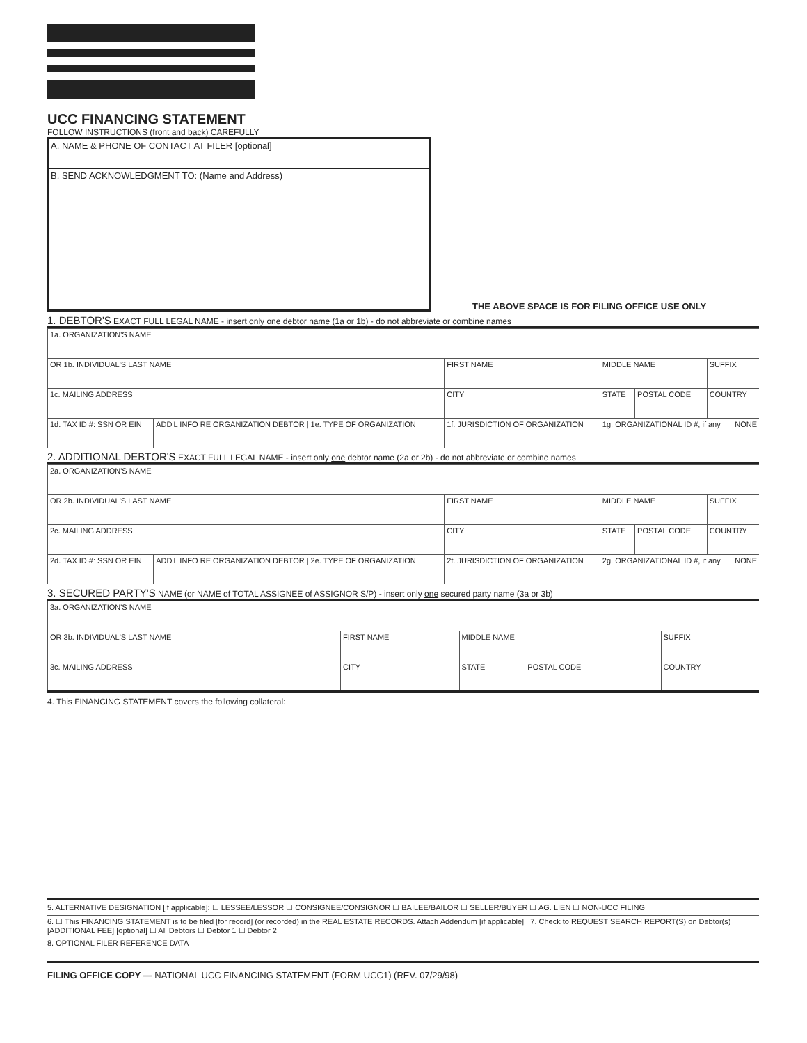UCC FINANCING STATEMENT
FOLLOW INSTRUCTIONS (front and back) CAREFULLY
A. NAME & PHONE OF CONTACT AT FILER [optional]
B. SEND ACKNOWLEDGMENT TO: (Name and Address)
THE ABOVE SPACE IS FOR FILING OFFICE USE ONLY
1. DEBTOR'S EXACT FULL LEGAL NAME - insert only one debtor name (1a or 1b) - do not abbreviate or combine names
| 1a. ORGANIZATION'S NAME | | | | | |
| OR 1b. INDIVIDUAL'S LAST NAME | | FIRST NAME | MIDDLE NAME | | SUFFIX |
| 1c. MAILING ADDRESS | | CITY | STATE | POSTAL CODE | COUNTRY |
| 1d. TAX ID #: SSN OR EIN | ADD'L INFO RE ORGANIZATION DEBTOR / 1e. TYPE OF ORGANIZATION | 1f. JURISDICTION OF ORGANIZATION | 1g. ORGANIZATIONAL ID #, if any NONE | | |
2. ADDITIONAL DEBTOR'S EXACT FULL LEGAL NAME - insert only one debtor name (2a or 2b) - do not abbreviate or combine names
| 2a. ORGANIZATION'S NAME | | | | | |
| OR 2b. INDIVIDUAL'S LAST NAME | | FIRST NAME | MIDDLE NAME | | SUFFIX |
| 2c. MAILING ADDRESS | | CITY | STATE | POSTAL CODE | COUNTRY |
| 2d. TAX ID #: SSN OR EIN | ADD'L INFO RE ORGANIZATION DEBTOR / 2e. TYPE OF ORGANIZATION | 2f. JURISDICTION OF ORGANIZATION | 2g. ORGANIZATIONAL ID #, if any NONE | | |
3. SECURED PARTY'S NAME (or NAME of TOTAL ASSIGNEE of ASSIGNOR S/P) - insert only one secured party name (3a or 3b)
| 3a. ORGANIZATION'S NAME | | | | |
| OR 3b. INDIVIDUAL'S LAST NAME | FIRST NAME | MIDDLE NAME | | SUFFIX |
| 3c. MAILING ADDRESS | CITY | STATE | POSTAL CODE | COUNTRY |
4. This FINANCING STATEMENT covers the following collateral:
5. ALTERNATIVE DESIGNATION [if applicable]: ☐ LESSEE/LESSOR ☐ CONSIGNEE/CONSIGNOR ☐ BAILEE/BAILOR ☐ SELLER/BUYER ☐ AG. LIEN ☐ NON-UCC FILING
6. ☐ This FINANCING STATEMENT is to be filed [for record] (or recorded) in the REAL ESTATE RECORDS. Attach Addendum [if applicable] 7. Check to REQUEST SEARCH REPORT(S) on Debtor(s) [ADDITIONAL FEE] [optional] ☐ All Debtors ☐ Debtor 1 ☐ Debtor 2
8. OPTIONAL FILER REFERENCE DATA
FILING OFFICE COPY — NATIONAL UCC FINANCING STATEMENT (FORM UCC1) (REV. 07/29/98)